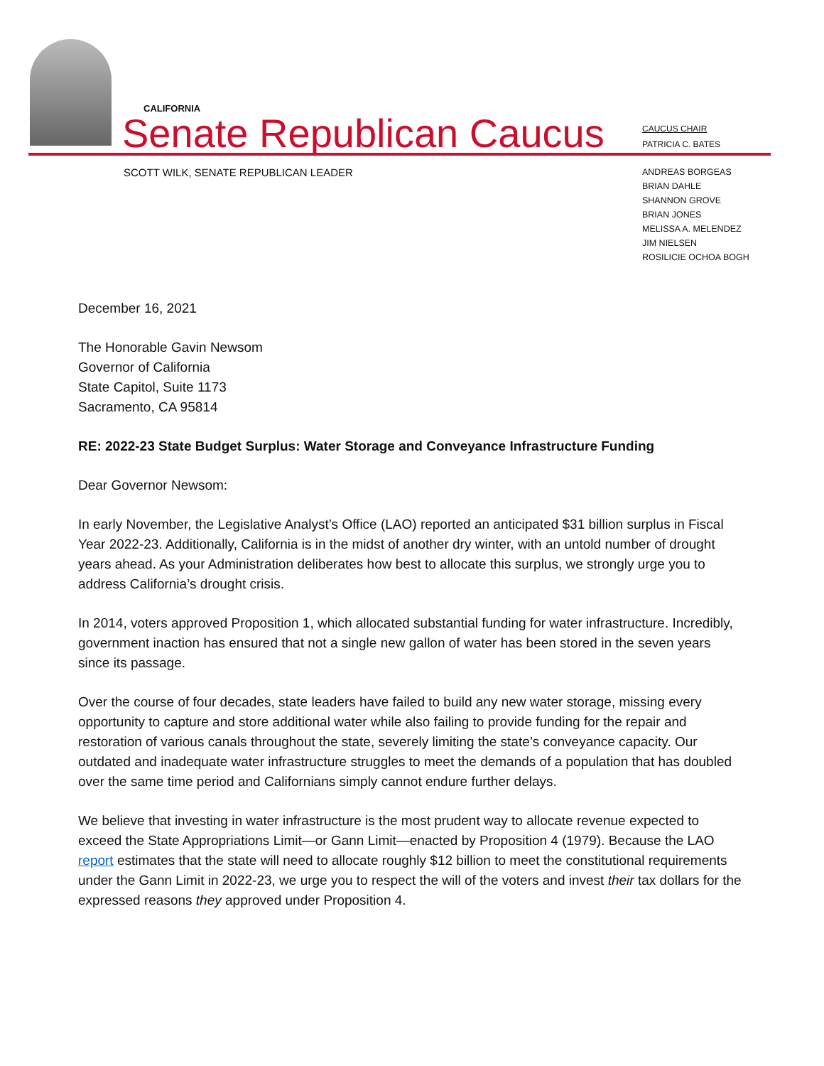CALIFORNIA
Senate Republican Caucus
CAUCUS CHAIR
PATRICIA C. BATES
SCOTT WILK, SENATE REPUBLICAN LEADER
ANDREAS BORGEAS
BRIAN DAHLE
SHANNON GROVE
BRIAN JONES
MELISSA A. MELENDEZ
JIM NIELSEN
ROSILICIE OCHOA BOGH
December 16, 2021
The Honorable Gavin Newsom
Governor of California
State Capitol, Suite 1173
Sacramento, CA 95814
RE: 2022-23 State Budget Surplus: Water Storage and Conveyance Infrastructure Funding
Dear Governor Newsom:
In early November, the Legislative Analyst’s Office (LAO) reported an anticipated $31 billion surplus in Fiscal Year 2022-23. Additionally, California is in the midst of another dry winter, with an untold number of drought years ahead. As your Administration deliberates how best to allocate this surplus, we strongly urge you to address California’s drought crisis.
In 2014, voters approved Proposition 1, which allocated substantial funding for water infrastructure. Incredibly, government inaction has ensured that not a single new gallon of water has been stored in the seven years since its passage.
Over the course of four decades, state leaders have failed to build any new water storage, missing every opportunity to capture and store additional water while also failing to provide funding for the repair and restoration of various canals throughout the state, severely limiting the state’s conveyance capacity. Our outdated and inadequate water infrastructure struggles to meet the demands of a population that has doubled over the same time period and Californians simply cannot endure further delays.
We believe that investing in water infrastructure is the most prudent way to allocate revenue expected to exceed the State Appropriations Limit—or Gann Limit—enacted by Proposition 4 (1979). Because the LAO report estimates that the state will need to allocate roughly $12 billion to meet the constitutional requirements under the Gann Limit in 2022-23, we urge you to respect the will of the voters and invest their tax dollars for the expressed reasons they approved under Proposition 4.